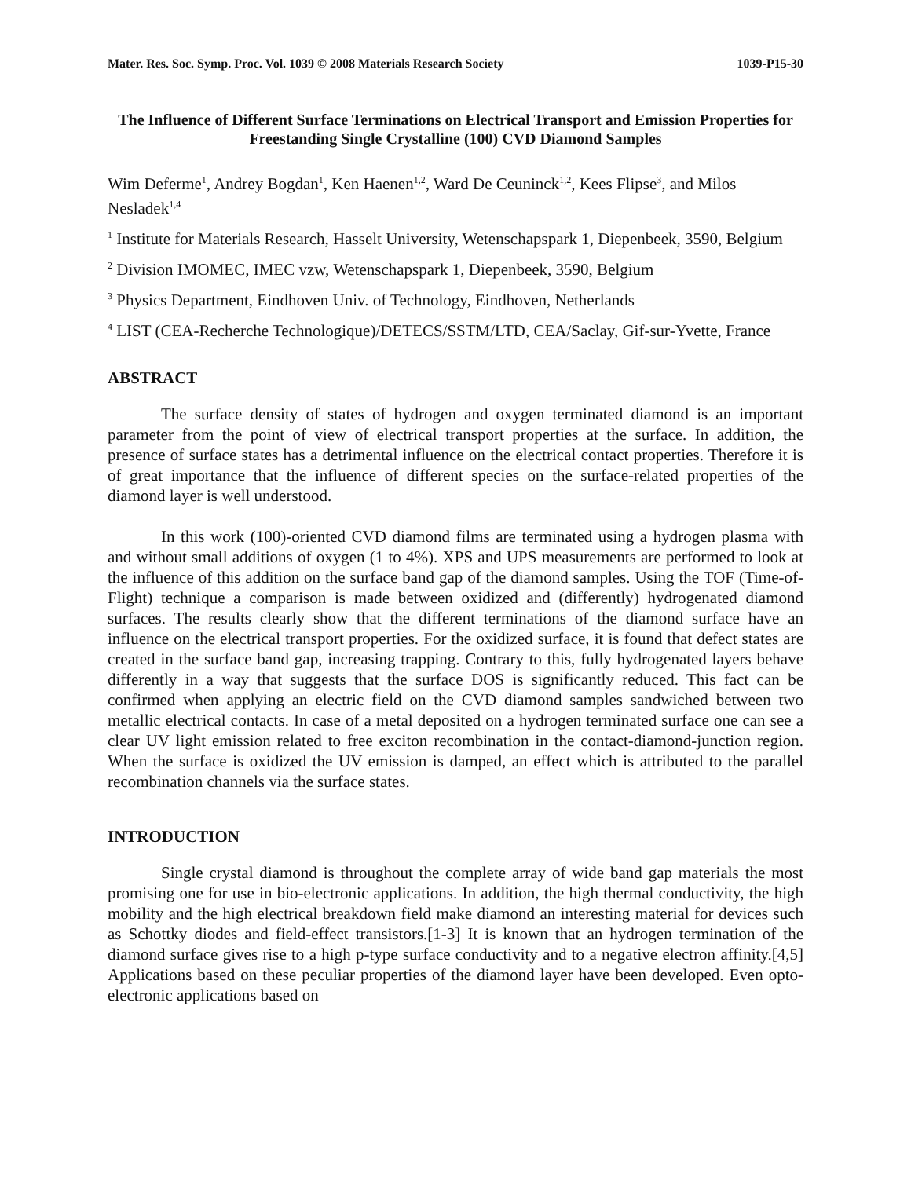Mater. Res. Soc. Symp. Proc. Vol. 1039 © 2008 Materials Research Society 1039-P15-30
The Influence of Different Surface Terminations on Electrical Transport and Emission Properties for Freestanding Single Crystalline (100) CVD Diamond Samples
Wim Deferme<sup>1</sup>, Andrey Bogdan<sup>1</sup>, Ken Haenen<sup>1,2</sup>, Ward De Ceuninck<sup>1,2</sup>, Kees Flipse<sup>3</sup>, and Milos Nesladek<sup>1,4</sup>
<sup>1</sup> Institute for Materials Research, Hasselt University, Wetenschapspark 1, Diepenbeek, 3590, Belgium
<sup>2</sup> Division IMOMEC, IMEC vzw, Wetenschapspark 1, Diepenbeek, 3590, Belgium
<sup>3</sup> Physics Department, Eindhoven Univ. of Technology, Eindhoven, Netherlands
<sup>4</sup> LIST (CEA-Recherche Technologique)/DETECS/SSTM/LTD, CEA/Saclay, Gif-sur-Yvette, France
ABSTRACT
The surface density of states of hydrogen and oxygen terminated diamond is an important parameter from the point of view of electrical transport properties at the surface. In addition, the presence of surface states has a detrimental influence on the electrical contact properties. Therefore it is of great importance that the influence of different species on the surface-related properties of the diamond layer is well understood.
In this work (100)-oriented CVD diamond films are terminated using a hydrogen plasma with and without small additions of oxygen (1 to 4%). XPS and UPS measurements are performed to look at the influence of this addition on the surface band gap of the diamond samples. Using the TOF (Time-of-Flight) technique a comparison is made between oxidized and (differently) hydrogenated diamond surfaces. The results clearly show that the different terminations of the diamond surface have an influence on the electrical transport properties. For the oxidized surface, it is found that defect states are created in the surface band gap, increasing trapping. Contrary to this, fully hydrogenated layers behave differently in a way that suggests that the surface DOS is significantly reduced. This fact can be confirmed when applying an electric field on the CVD diamond samples sandwiched between two metallic electrical contacts. In case of a metal deposited on a hydrogen terminated surface one can see a clear UV light emission related to free exciton recombination in the contact-diamond-junction region. When the surface is oxidized the UV emission is damped, an effect which is attributed to the parallel recombination channels via the surface states.
INTRODUCTION
Single crystal diamond is throughout the complete array of wide band gap materials the most promising one for use in bio-electronic applications. In addition, the high thermal conductivity, the high mobility and the high electrical breakdown field make diamond an interesting material for devices such as Schottky diodes and field-effect transistors.[1-3] It is known that an hydrogen termination of the diamond surface gives rise to a high p-type surface conductivity and to a negative electron affinity.[4,5] Applications based on these peculiar properties of the diamond layer have been developed. Even opto-electronic applications based on